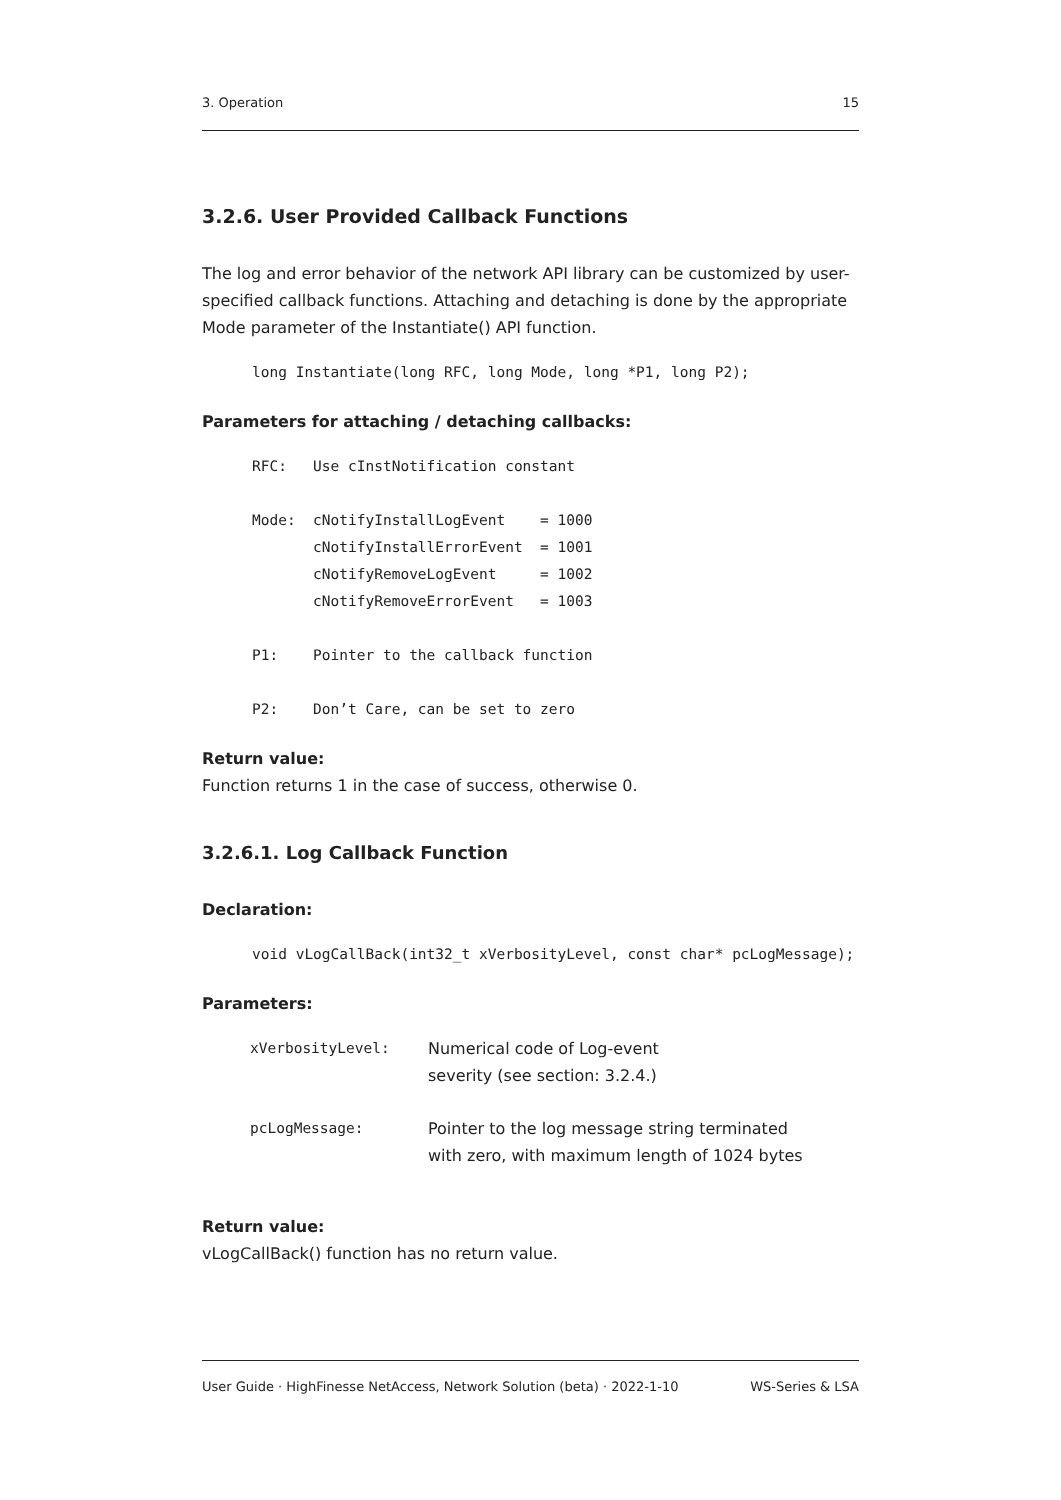3. Operation 15
3.2.6. User Provided Callback Functions
The log and error behavior of the network API library can be customized by user-specified callback functions. Attaching and detaching is done by the appropriate Mode parameter of the Instantiate() API function.
long Instantiate(long RFC, long Mode, long *P1, long P2);
Parameters for attaching / detaching callbacks:
RFC:   Use cInstNotification constant

Mode:  cNotifyInstallLogEvent    = 1000
       cNotifyInstallErrorEvent  = 1001
       cNotifyRemoveLogEvent     = 1002
       cNotifyRemoveErrorEvent   = 1003

P1:    Pointer to the callback function

P2:    Don’t Care, can be set to zero
Return value:
Function returns 1 in the case of success, otherwise 0.
3.2.6.1. Log Callback Function
Declaration:
void vLogCallBack(int32_t xVerbosityLevel, const char* pcLogMessage);
Parameters:
| xVerbosityLevel: | Numerical code of Log-event severity (see section: 3.2.4.) |
| pcLogMessage: | Pointer to the log message string terminated with zero, with maximum length of 1024 bytes |
Return value:
vLogCallBack() function has no return value.
User Guide · HighFinesse NetAccess, Network Solution (beta) · 2022-1-10 WS-Series & LSA